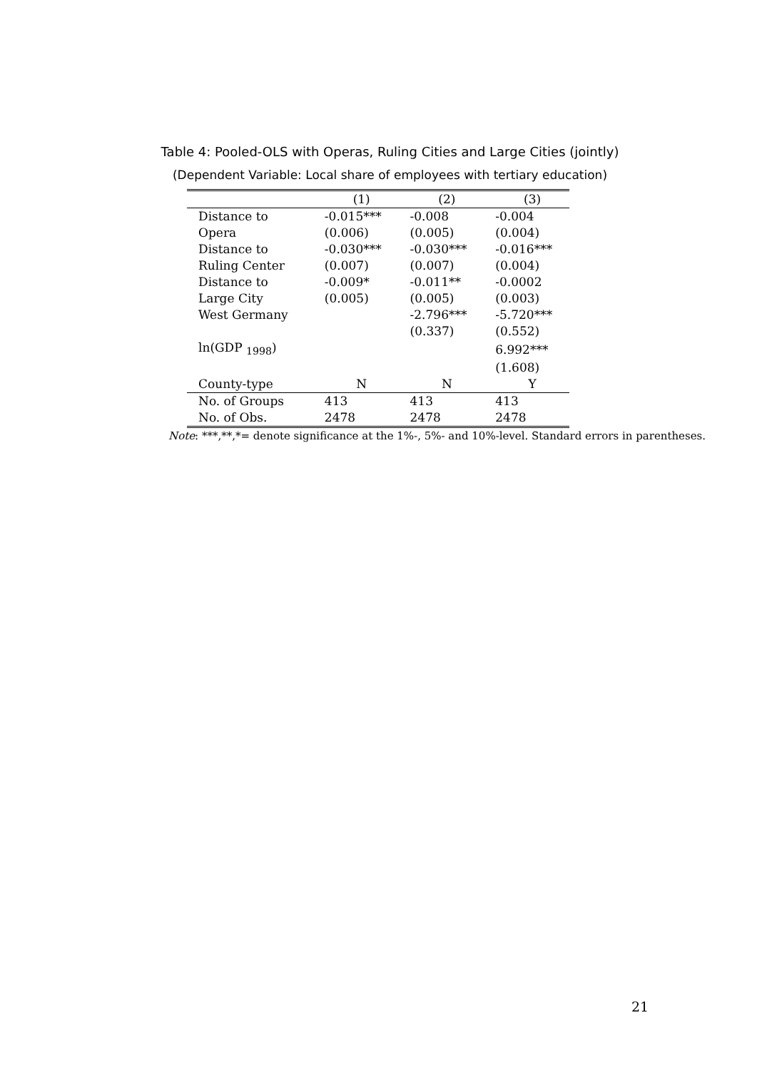Table 4: Pooled-OLS with Operas, Ruling Cities and Large Cities (jointly)
(Dependent Variable: Local share of employees with tertiary education)
| | (1) | (2) | (3) |
| --- | --- | --- | --- |
| Distance to | -0.015*** | -0.008 | -0.004 |
| Opera | (0.006) | (0.005) | (0.004) |
| Distance to | -0.030*** | -0.030*** | -0.016*** |
| Ruling Center | (0.007) | (0.007) | (0.004) |
| Distance to | -0.009* | -0.011** | -0.0002 |
| Large City | (0.005) | (0.005) | (0.003) |
| West Germany | | -2.796*** | -5.720*** |
| | | (0.337) | (0.552) |
| ln(GDP <sub>1998</sub>) | | | 6.992*** |
| | | | (1.608) |
| County-type | N | N | Y |
| No. of Groups | 413 | 413 | 413 |
| No. of Obs. | 2478 | 2478 | 2478 |
Note: ***,**,*= denote significance at the 1%-, 5%- and 10%-level. Standard errors in parentheses.
21